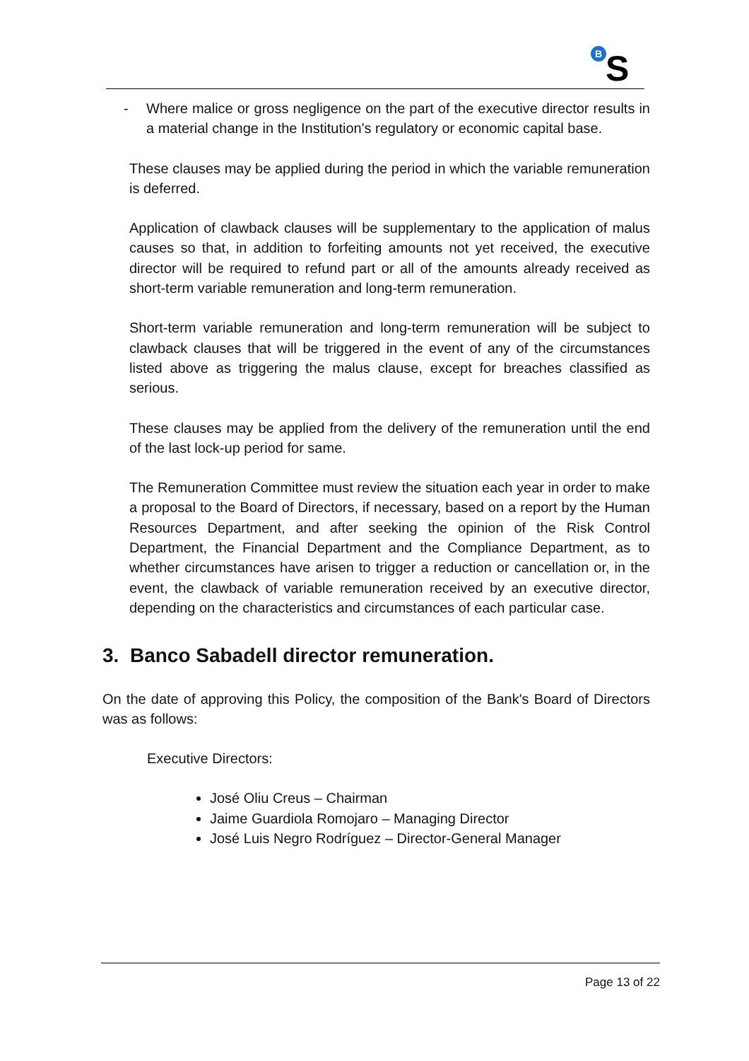B
S
- Where malice or gross negligence on the part of the executive director results in a material change in the Institution's regulatory or economic capital base.
These clauses may be applied during the period in which the variable remuneration is deferred.
Application of clawback clauses will be supplementary to the application of malus causes so that, in addition to forfeiting amounts not yet received, the executive director will be required to refund part or all of the amounts already received as short-term variable remuneration and long-term remuneration.
Short-term variable remuneration and long-term remuneration will be subject to clawback clauses that will be triggered in the event of any of the circumstances listed above as triggering the malus clause, except for breaches classified as serious.
These clauses may be applied from the delivery of the remuneration until the end of the last lock-up period for same.
The Remuneration Committee must review the situation each year in order to make a proposal to the Board of Directors, if necessary, based on a report by the Human Resources Department, and after seeking the opinion of the Risk Control Department, the Financial Department and the Compliance Department, as to whether circumstances have arisen to trigger a reduction or cancellation or, in the event, the clawback of variable remuneration received by an executive director, depending on the characteristics and circumstances of each particular case.
3. Banco Sabadell director remuneration.
On the date of approving this Policy, the composition of the Bank's Board of Directors was as follows:
Executive Directors:
José Oliu Creus – Chairman
Jaime Guardiola Romojaro – Managing Director
José Luis Negro Rodríguez – Director-General Manager
Page 13 of 22